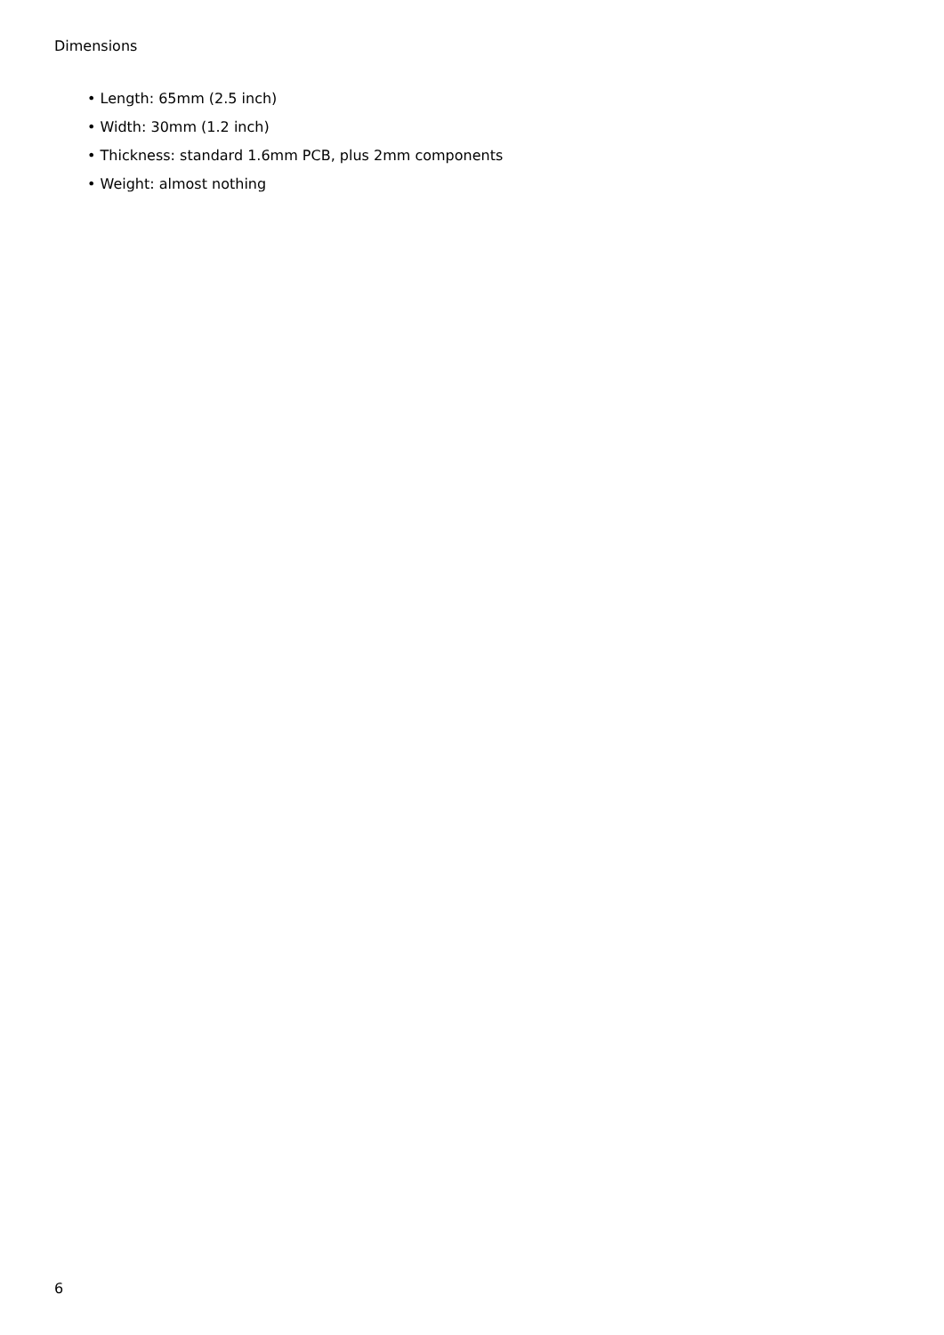Dimensions
• Length: 65mm (2.5 inch)
• Width: 30mm (1.2 inch)
• Thickness: standard 1.6mm PCB, plus 2mm components
• Weight: almost nothing
6